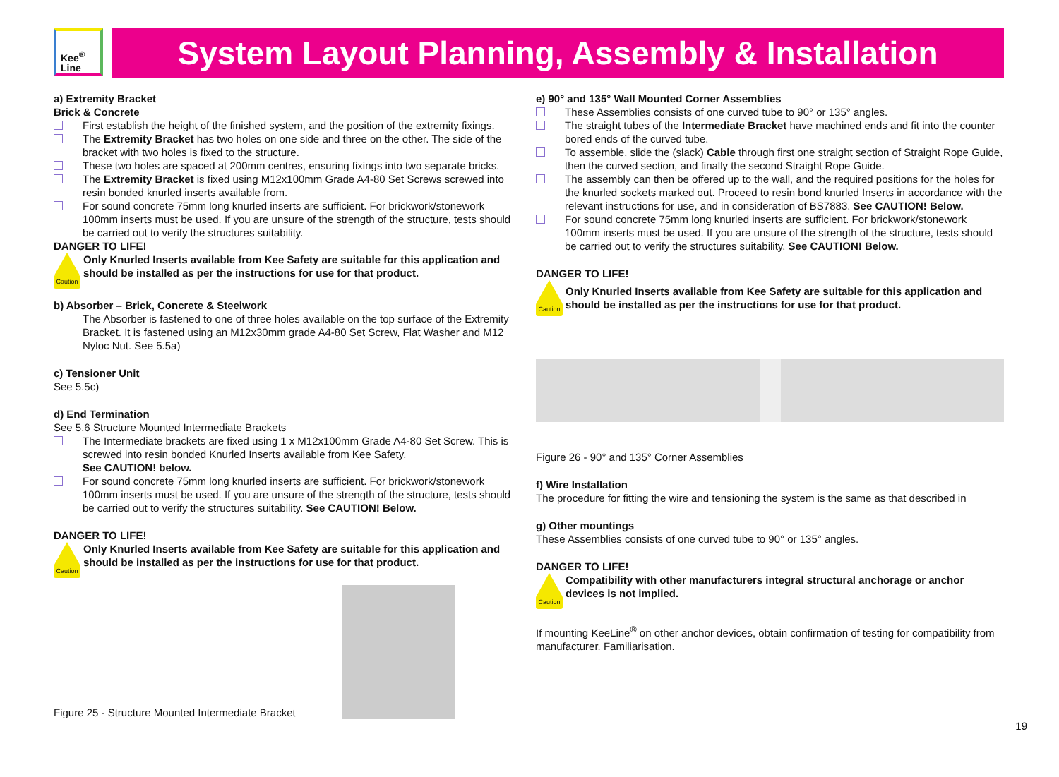Kee<sup>®</sup>
Line
System Layout Planning, Assembly & Installation
a) Extremity Bracket
Brick & Concrete
First establish the height of the finished system, and the position of the extremity fixings.
The Extremity Bracket has two holes on one side and three on the other. The side of the bracket with two holes is fixed to the structure.
These two holes are spaced at 200mm centres, ensuring fixings into two separate bricks.
The Extremity Bracket is fixed using M12x100mm Grade A4-80 Set Screws screwed into resin bonded knurled inserts available from.
For sound concrete 75mm long knurled inserts are sufficient. For brickwork/stonework 100mm inserts must be used. If you are unsure of the strength of the structure, tests should be carried out to verify the structures suitability.
DANGER TO LIFE!
Caution
Only Knurled Inserts available from Kee Safety are suitable for this application and should be installed as per the instructions for use for that product.
b) Absorber – Brick, Concrete & Steelwork
The Absorber is fastened to one of three holes available on the top surface of the Extremity Bracket. It is fastened using an M12x30mm grade A4-80 Set Screw, Flat Washer and M12 Nyloc Nut. See 5.5a)
c) Tensioner Unit
See 5.5c)
d) End Termination
See 5.6 Structure Mounted Intermediate Brackets
The Intermediate brackets are fixed using 1 x M12x100mm Grade A4-80 Set Screw. This is screwed into resin bonded Knurled Inserts available from Kee Safety.
See CAUTION! below.
For sound concrete 75mm long knurled inserts are sufficient. For brickwork/stonework 100mm inserts must be used. If you are unsure of the strength of the structure, tests should be carried out to verify the structures suitability. See CAUTION! Below.
DANGER TO LIFE!
Caution
Only Knurled Inserts available from Kee Safety are suitable for this application and should be installed as per the instructions for use for that product.
Figure 25 - Structure Mounted Intermediate Bracket
e) 90° and 135° Wall Mounted Corner Assemblies
These Assemblies consists of one curved tube to 90° or 135° angles.
The straight tubes of the Intermediate Bracket have machined ends and fit into the counter bored ends of the curved tube.
To assemble, slide the (slack) Cable through first one straight section of Straight Rope Guide, then the curved section, and finally the second Straight Rope Guide.
The assembly can then be offered up to the wall, and the required positions for the holes for the knurled sockets marked out. Proceed to resin bond knurled Inserts in accordance with the relevant instructions for use, and in consideration of BS7883. See CAUTION! Below.
For sound concrete 75mm long knurled inserts are sufficient. For brickwork/stonework 100mm inserts must be used. If you are unsure of the strength of the structure, tests should be carried out to verify the structures suitability. See CAUTION! Below.
DANGER TO LIFE!
Caution
Only Knurled Inserts available from Kee Safety are suitable for this application and should be installed as per the instructions for use for that product.
Figure 26 - 90° and 135° Corner Assemblies
f) Wire Installation
The procedure for fitting the wire and tensioning the system is the same as that described in
g) Other mountings
These Assemblies consists of one curved tube to 90° or 135° angles.
DANGER TO LIFE!
Caution
Compatibility with other manufacturers integral structural anchorage or anchor devices is not implied.
If mounting KeeLine<sup>®</sup> on other anchor devices, obtain confirmation of testing for compatibility from manufacturer. Familiarisation.
19